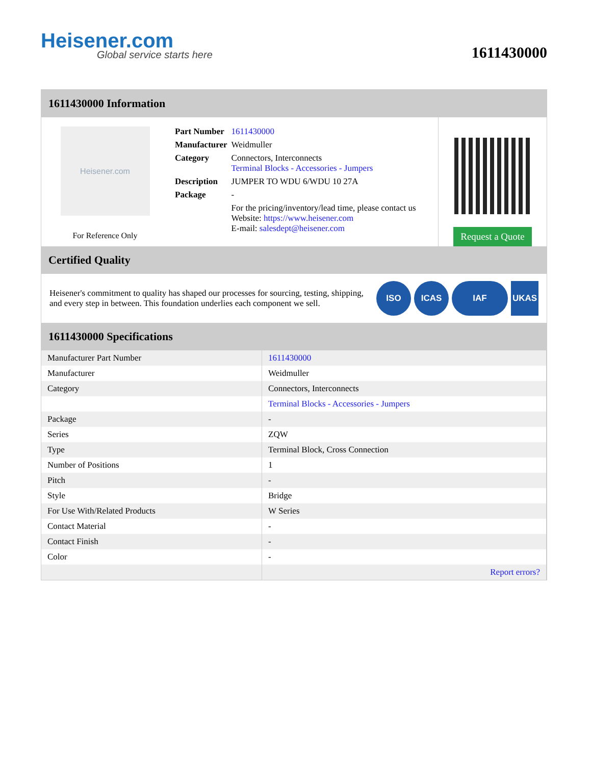Heisener.com
Global service starts here
1611430000
1611430000 Information
Heisener.com
For Reference Only
| Part Number | 1611430000 |
| Manufacturer | Weidmuller |
| Category | Connectors, Interconnects Terminal Blocks - Accessories - Jumpers |
| Description | JUMPER TO WDU 6/WDU 10 27A |
| Package | - |
| | For the pricing/inventory/lead time, please contact us Website: https://www.heisener.com E-mail: salesdept@heisener.com |
Request a Quote
Certified Quality
Heisener's commitment to quality has shaped our processes for sourcing, testing, shipping, and every step in between. This foundation underlies each component we sell.
ISO ICAS IAF UKAS
1611430000 Specifications
| Manufacturer Part Number | 1611430000 |
| Manufacturer | Weidmuller |
| Category | Connectors, Interconnects |
| | Terminal Blocks - Accessories - Jumpers |
| Package | - |
| Series | ZQW |
| Type | Terminal Block, Cross Connection |
| Number of Positions | 1 |
| Pitch | - |
| Style | Bridge |
| For Use With/Related Products | W Series |
| Contact Material | - |
| Contact Finish | - |
| Color | - |
| | Report errors? |